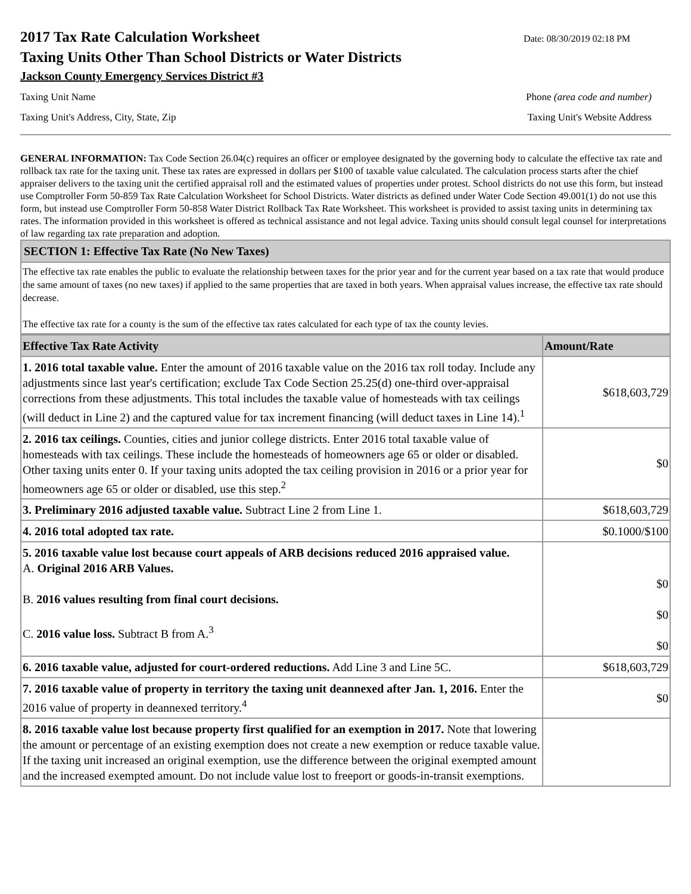2017 Tax Rate Calculation Worksheet
Date: 08/30/2019 02:18 PM
Taxing Units Other Than School Districts or Water Districts
Jackson County Emergency Services District #3
Taxing Unit Name Phone (area code and number)
Taxing Unit's Address, City, State, Zip Taxing Unit's Website Address
GENERAL INFORMATION: Tax Code Section 26.04(c) requires an officer or employee designated by the governing body to calculate the effective tax rate and rollback tax rate for the taxing unit. These tax rates are expressed in dollars per $100 of taxable value calculated. The calculation process starts after the chief appraiser delivers to the taxing unit the certified appraisal roll and the estimated values of properties under protest. School districts do not use this form, but instead use Comptroller Form 50-859 Tax Rate Calculation Worksheet for School Districts. Water districts as defined under Water Code Section 49.001(1) do not use this form, but instead use Comptroller Form 50-858 Water District Rollback Tax Rate Worksheet. This worksheet is provided to assist taxing units in determining tax rates. The information provided in this worksheet is offered as technical assistance and not legal advice. Taxing units should consult legal counsel for interpretations of law regarding tax rate preparation and adoption.
SECTION 1: Effective Tax Rate (No New Taxes)
The effective tax rate enables the public to evaluate the relationship between taxes for the prior year and for the current year based on a tax rate that would produce the same amount of taxes (no new taxes) if applied to the same properties that are taxed in both years. When appraisal values increase, the effective tax rate should decrease.
The effective tax rate for a county is the sum of the effective tax rates calculated for each type of tax the county levies.
| Effective Tax Rate Activity | Amount/Rate |
| --- | --- |
| 1. 2016 total taxable value. Enter the amount of 2016 taxable value on the 2016 tax roll today. Include any adjustments since last year's certification; exclude Tax Code Section 25.25(d) one-third over-appraisal corrections from these adjustments. This total includes the taxable value of homesteads with tax ceilings (will deduct in Line 2) and the captured value for tax increment financing (will deduct taxes in Line 14).<sup>1</sup> | $618,603,729 |
| 2. 2016 tax ceilings. Counties, cities and junior college districts. Enter 2016 total taxable value of homesteads with tax ceilings. These include the homesteads of homeowners age 65 or older or disabled. Other taxing units enter 0. If your taxing units adopted the tax ceiling provision in 2016 or a prior year for homeowners age 65 or older or disabled, use this step.<sup>2</sup> | $0 |
| 3. Preliminary 2016 adjusted taxable value. Subtract Line 2 from Line 1. | $618,603,729 |
| 4. 2016 total adopted tax rate. | $0.1000/$100 |
| 5. 2016 taxable value lost because court appeals of ARB decisions reduced 2016 appraised value. A. Original 2016 ARB Values. B. 2016 values resulting from final court decisions. C. 2016 value loss. Subtract B from A.<sup>3</sup> | $0 $0 $0 |
| 6. 2016 taxable value, adjusted for court-ordered reductions. Add Line 3 and Line 5C. | $618,603,729 |
| 7. 2016 taxable value of property in territory the taxing unit deannexed after Jan. 1, 2016. Enter the 2016 value of property in deannexed territory.<sup>4</sup> | $0 |
| 8. 2016 taxable value lost because property first qualified for an exemption in 2017. Note that lowering the amount or percentage of an existing exemption does not create a new exemption or reduce taxable value. If the taxing unit increased an original exemption, use the difference between the original exempted amount and the increased exempted amount. Do not include value lost to freeport or goods-in-transit exemptions. | |